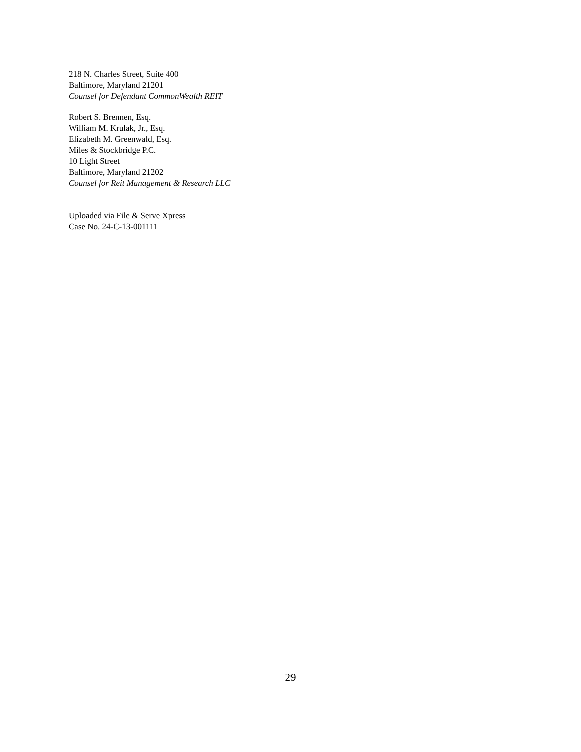218 N. Charles Street, Suite 400
Baltimore, Maryland 21201
Counsel for Defendant CommonWealth REIT
Robert S. Brennen, Esq.
William M. Krulak, Jr., Esq.
Elizabeth M. Greenwald, Esq.
Miles & Stockbridge P.C.
10 Light Street
Baltimore, Maryland 21202
Counsel for Reit Management & Research LLC
Uploaded via File & Serve Xpress
Case No. 24-C-13-001111
29